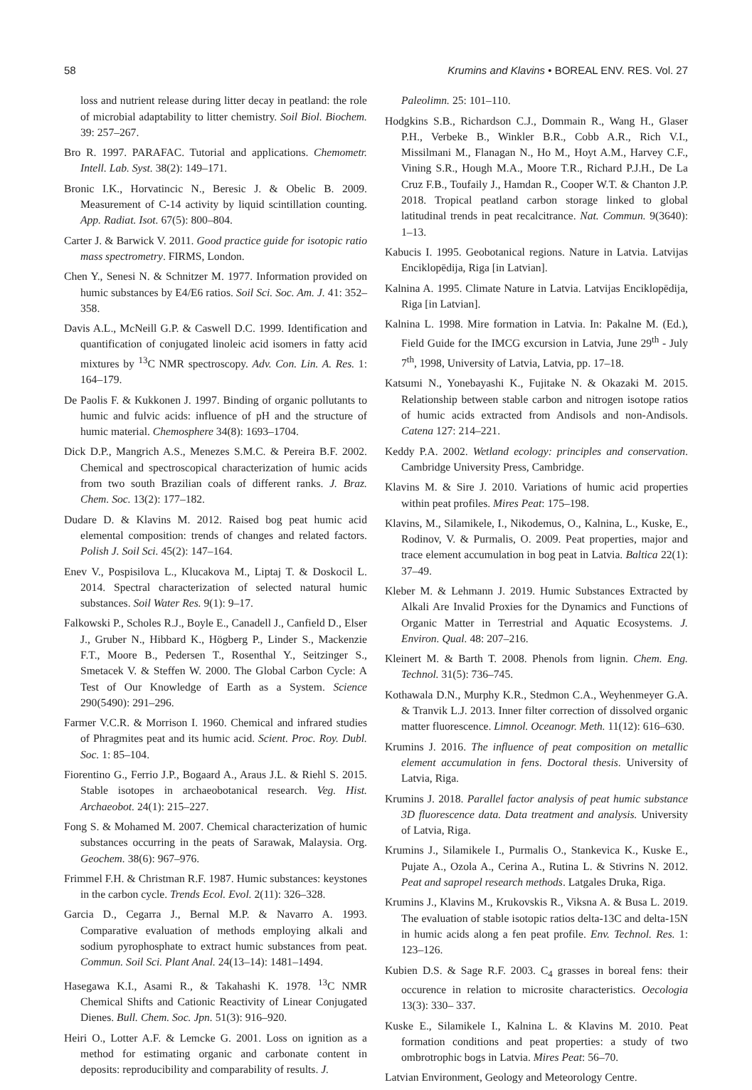58 Krumins and Klavins • BOREAL ENV. RES. Vol. 27
loss and nutrient release during litter decay in peatland: the role of microbial adaptability to litter chemistry. Soil Biol. Biochem. 39: 257–267.
Bro R. 1997. PARAFAC. Tutorial and applications. Chemometr. Intell. Lab. Syst. 38(2): 149–171.
Bronic I.K., Horvatincic N., Beresic J. & Obelic B. 2009. Measurement of C-14 activity by liquid scintillation counting. App. Radiat. Isot. 67(5): 800–804.
Carter J. & Barwick V. 2011. Good practice guide for isotopic ratio mass spectrometry. FIRMS, London.
Chen Y., Senesi N. & Schnitzer M. 1977. Information provided on humic substances by E4/E6 ratios. Soil Sci. Soc. Am. J. 41: 352–358.
Davis A.L., McNeill G.P. & Caswell D.C. 1999. Identification and quantification of conjugated linoleic acid isomers in fatty acid mixtures by <sup>13</sup>C NMR spectroscopy. Adv. Con. Lin. A. Res. 1: 164–179.
De Paolis F. & Kukkonen J. 1997. Binding of organic pollutants to humic and fulvic acids: influence of pH and the structure of humic material. Chemosphere 34(8): 1693–1704.
Dick D.P., Mangrich A.S., Menezes S.M.C. & Pereira B.F. 2002. Chemical and spectroscopical characterization of humic acids from two south Brazilian coals of different ranks. J. Braz. Chem. Soc. 13(2): 177–182.
Dudare D. & Klavins M. 2012. Raised bog peat humic acid elemental composition: trends of changes and related factors. Polish J. Soil Sci. 45(2): 147–164.
Enev V., Pospisilova L., Klucakova M., Liptaj T. & Doskocil L. 2014. Spectral characterization of selected natural humic substances. Soil Water Res. 9(1): 9–17.
Falkowski P., Scholes R.J., Boyle E., Canadell J., Canfield D., Elser J., Gruber N., Hibbard K., Högberg P., Linder S., Mackenzie F.T., Moore B., Pedersen T., Rosenthal Y., Seitzinger S., Smetacek V. & Steffen W. 2000. The Global Carbon Cycle: A Test of Our Knowledge of Earth as a System. Science 290(5490): 291–296.
Farmer V.C.R. & Morrison I. 1960. Chemical and infrared studies of Phragmites peat and its humic acid. Scient. Proc. Roy. Dubl. Soc. 1: 85–104.
Fiorentino G., Ferrio J.P., Bogaard A., Araus J.L. & Riehl S. 2015. Stable isotopes in archaeobotanical research. Veg. Hist. Archaeobot. 24(1): 215–227.
Fong S. & Mohamed M. 2007. Chemical characterization of humic substances occurring in the peats of Sarawak, Malaysia. Org. Geochem. 38(6): 967–976.
Frimmel F.H. & Christman R.F. 1987. Humic substances: keystones in the carbon cycle. Trends Ecol. Evol. 2(11): 326–328.
Garcia D., Cegarra J., Bernal M.P. & Navarro A. 1993. Comparative evaluation of methods employing alkali and sodium pyrophosphate to extract humic substances from peat. Commun. Soil Sci. Plant Anal. 24(13–14): 1481–1494.
Hasegawa K.I., Asami R., & Takahashi K. 1978. <sup>13</sup>C NMR Chemical Shifts and Cationic Reactivity of Linear Conjugated Dienes. Bull. Chem. Soc. Jpn. 51(3): 916–920.
Heiri O., Lotter A.F. & Lemcke G. 2001. Loss on ignition as a method for estimating organic and carbonate content in deposits: reproducibility and comparability of results. J.
Paleolimn. 25: 101–110.
Hodgkins S.B., Richardson C.J., Dommain R., Wang H., Glaser P.H., Verbeke B., Winkler B.R., Cobb A.R., Rich V.I., Missilmani M., Flanagan N., Ho M., Hoyt A.M., Harvey C.F., Vining S.R., Hough M.A., Moore T.R., Richard P.J.H., De La Cruz F.B., Toufaily J., Hamdan R., Cooper W.T. & Chanton J.P. 2018. Tropical peatland carbon storage linked to global latitudinal trends in peat recalcitrance. Nat. Commun. 9(3640): 1–13.
Kabucis I. 1995. Geobotanical regions. Nature in Latvia. Latvijas Enciklopēdija, Riga [in Latvian].
Kalnina A. 1995. Climate Nature in Latvia. Latvijas Enciklopēdija, Riga [in Latvian].
Kalnina L. 1998. Mire formation in Latvia. In: Pakalne M. (Ed.), Field Guide for the IMCG excursion in Latvia, June 29<sup>th</sup> - July 7<sup>th</sup>, 1998, University of Latvia, Latvia, pp. 17–18.
Katsumi N., Yonebayashi K., Fujitake N. & Okazaki M. 2015. Relationship between stable carbon and nitrogen isotope ratios of humic acids extracted from Andisols and non-Andisols. Catena 127: 214–221.
Keddy P.A. 2002. Wetland ecology: principles and conservation. Cambridge University Press, Cambridge.
Klavins M. & Sire J. 2010. Variations of humic acid properties within peat profiles. Mires Peat: 175–198.
Klavins, M., Silamikele, I., Nikodemus, O., Kalnina, L., Kuske, E., Rodinov, V. & Purmalis, O. 2009. Peat properties, major and trace element accumulation in bog peat in Latvia. Baltica 22(1): 37–49.
Kleber M. & Lehmann J. 2019. Humic Substances Extracted by Alkali Are Invalid Proxies for the Dynamics and Functions of Organic Matter in Terrestrial and Aquatic Ecosystems. J. Environ. Qual. 48: 207–216.
Kleinert M. & Barth T. 2008. Phenols from lignin. Chem. Eng. Technol. 31(5): 736–745.
Kothawala D.N., Murphy K.R., Stedmon C.A., Weyhenmeyer G.A. & Tranvik L.J. 2013. Inner filter correction of dissolved organic matter fluorescence. Limnol. Oceanogr. Meth. 11(12): 616–630.
Krumins J. 2016. The influence of peat composition on metallic element accumulation in fens. Doctoral thesis. University of Latvia, Riga.
Krumins J. 2018. Parallel factor analysis of peat humic substance 3D fluorescence data. Data treatment and analysis. University of Latvia, Riga.
Krumins J., Silamikele I., Purmalis O., Stankevica K., Kuske E., Pujate A., Ozola A., Cerina A., Rutina L. & Stivrins N. 2012. Peat and sapropel research methods. Latgales Druka, Riga.
Krumins J., Klavins M., Krukovskis R., Viksna A. & Busa L. 2019. The evaluation of stable isotopic ratios delta-13C and delta-15N in humic acids along a fen peat profile. Env. Technol. Res. 1: 123–126.
Kubien D.S. & Sage R.F. 2003. C<sub>4</sub> grasses in boreal fens: their occurence in relation to microsite characteristics. Oecologia 13(3): 330– 337.
Kuske E., Silamikele I., Kalnina L. & Klavins M. 2010. Peat formation conditions and peat properties: a study of two ombrotrophic bogs in Latvia. Mires Peat: 56–70.
Latvian Environment, Geology and Meteorology Centre.